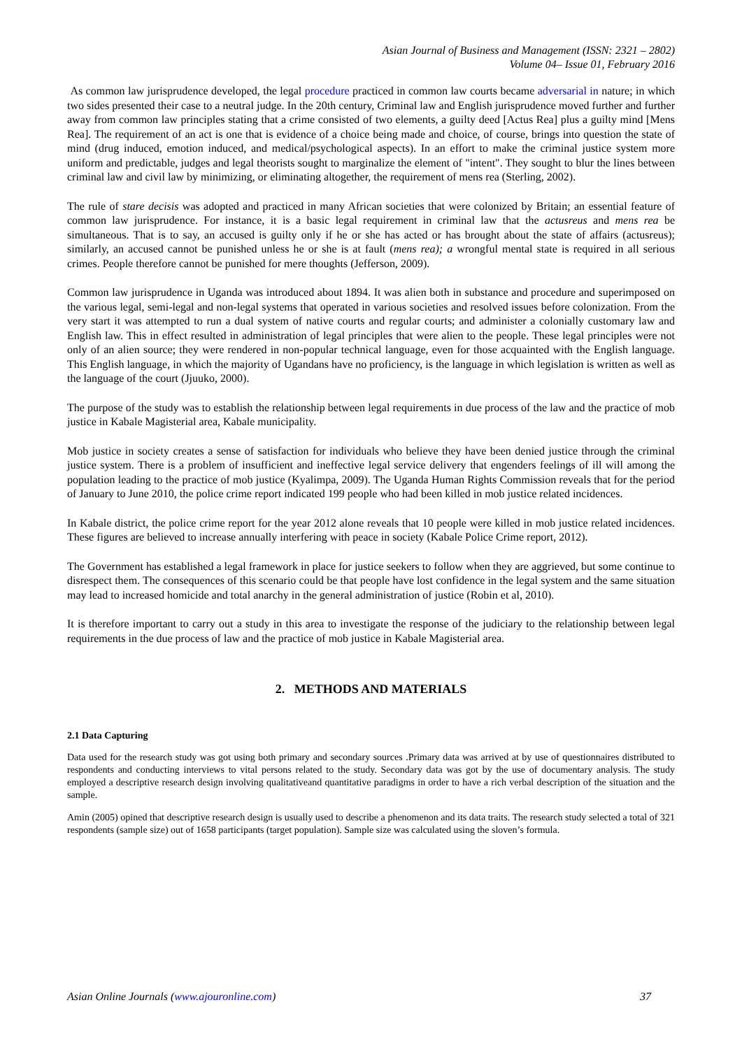Asian Journal of Business and Management (ISSN: 2321 – 2802)
Volume 04– Issue 01, February 2016
As common law jurisprudence developed, the legal procedure practiced in common law courts became adversarial in nature; in which two sides presented their case to a neutral judge. In the 20th century, Criminal law and English jurisprudence moved further and further away from common law principles stating that a crime consisted of two elements, a guilty deed [Actus Rea] plus a guilty mind [Mens Rea]. The requirement of an act is one that is evidence of a choice being made and choice, of course, brings into question the state of mind (drug induced, emotion induced, and medical/psychological aspects). In an effort to make the criminal justice system more uniform and predictable, judges and legal theorists sought to marginalize the element of "intent". They sought to blur the lines between criminal law and civil law by minimizing, or eliminating altogether, the requirement of mens rea (Sterling, 2002).
The rule of stare decisis was adopted and practiced in many African societies that were colonized by Britain; an essential feature of common law jurisprudence. For instance, it is a basic legal requirement in criminal law that the actusreus and mens rea be simultaneous. That is to say, an accused is guilty only if he or she has acted or has brought about the state of affairs (actusreus); similarly, an accused cannot be punished unless he or she is at fault (mens rea); a wrongful mental state is required in all serious crimes. People therefore cannot be punished for mere thoughts (Jefferson, 2009).
Common law jurisprudence in Uganda was introduced about 1894. It was alien both in substance and procedure and superimposed on the various legal, semi-legal and non-legal systems that operated in various societies and resolved issues before colonization. From the very start it was attempted to run a dual system of native courts and regular courts; and administer a colonially customary law and English law. This in effect resulted in administration of legal principles that were alien to the people. These legal principles were not only of an alien source; they were rendered in non-popular technical language, even for those acquainted with the English language. This English language, in which the majority of Ugandans have no proficiency, is the language in which legislation is written as well as the language of the court (Jjuuko, 2000).
The purpose of the study was to establish the relationship between legal requirements in due process of the law and the practice of mob justice in Kabale Magisterial area, Kabale municipality.
Mob justice in society creates a sense of satisfaction for individuals who believe they have been denied justice through the criminal justice system. There is a problem of insufficient and ineffective legal service delivery that engenders feelings of ill will among the population leading to the practice of mob justice (Kyalimpa, 2009). The Uganda Human Rights Commission reveals that for the period of January to June 2010, the police crime report indicated 199 people who had been killed in mob justice related incidences.
In Kabale district, the police crime report for the year 2012 alone reveals that 10 people were killed in mob justice related incidences. These figures are believed to increase annually interfering with peace in society (Kabale Police Crime report, 2012).
The Government has established a legal framework in place for justice seekers to follow when they are aggrieved, but some continue to disrespect them. The consequences of this scenario could be that people have lost confidence in the legal system and the same situation may lead to increased homicide and total anarchy in the general administration of justice (Robin et al, 2010).
It is therefore important to carry out a study in this area to investigate the response of the judiciary to the relationship between legal requirements in the due process of law and the practice of mob justice in Kabale Magisterial area.
2. METHODS AND MATERIALS
2.1 Data Capturing
Data used for the research study was got using both primary and secondary sources .Primary data was arrived at by use of questionnaires distributed to respondents and conducting interviews to vital persons related to the study. Secondary data was got by the use of documentary analysis. The study employed a descriptive research design involving qualitativeand quantitative paradigms in order to have a rich verbal description of the situation and the sample.
Amin (2005) opined that descriptive research design is usually used to describe a phenomenon and its data traits. The research study selected a total of 321 respondents (sample size) out of 1658 participants (target population). Sample size was calculated using the sloven’s formula.
Asian Online Journals (www.ajouronline.com) 37